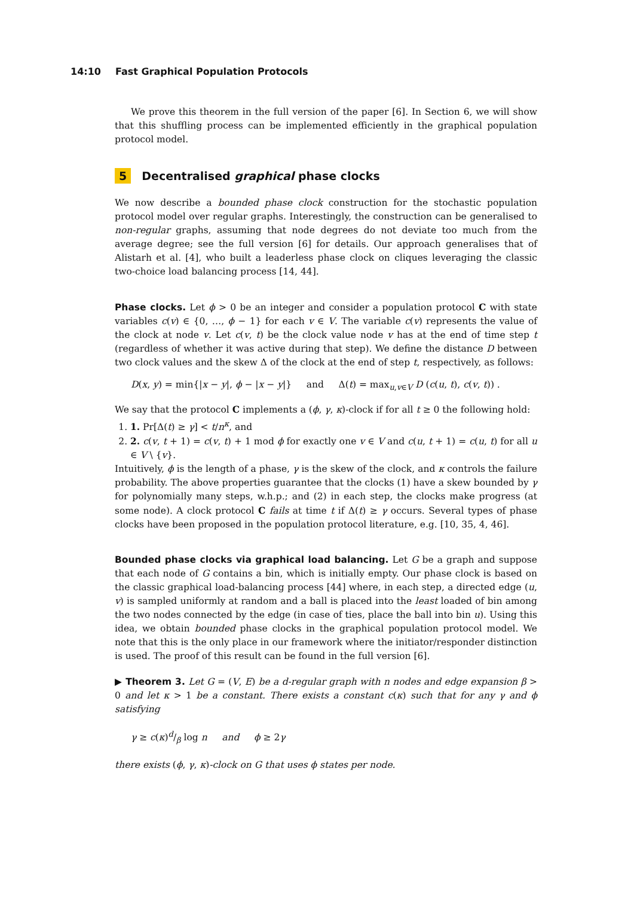14:10 Fast Graphical Population Protocols
We prove this theorem in the full version of the paper [6]. In Section 6, we will show that this shuffling process can be implemented efficiently in the graphical population protocol model.
5 Decentralised graphical phase clocks
We now describe a bounded phase clock construction for the stochastic population protocol model over regular graphs. Interestingly, the construction can be generalised to non-regular graphs, assuming that node degrees do not deviate too much from the average degree; see the full version [6] for details. Our approach generalises that of Alistarh et al. [4], who built a leaderless phase clock on cliques leveraging the classic two-choice load balancing process [14, 44].
Phase clocks. Let ϕ > 0 be an integer and consider a population protocol C with state variables c(v) ∈ {0, …, ϕ − 1} for each v ∈ V. The variable c(v) represents the value of the clock at node v. Let c(v, t) be the clock value node v has at the end of time step t (regardless of whether it was active during that step). We define the distance D between two clock values and the skew Δ of the clock at the end of step t, respectively, as follows:
D(x, y) = min{|x − y|, ϕ − |x − y|} and Δ(t) = max<sub>u,v∈V</sub> D (c(u, t), c(v, t)) .
We say that the protocol C implements a (ϕ, γ, κ)-clock if for all t ≥ 0 the following hold:
1. 1. Pr[Δ(t) ≥ γ] < t/n<sup>κ</sup>, and
2. 2. c(v, t + 1) = c(v, t) + 1 mod ϕ for exactly one v ∈ V and c(u, t + 1) = c(u, t) for all u ∈ V \ {v}.
Intuitively, ϕ is the length of a phase, γ is the skew of the clock, and κ controls the failure probability. The above properties guarantee that the clocks (1) have a skew bounded by γ for polynomially many steps, w.h.p.; and (2) in each step, the clocks make progress (at some node). A clock protocol C fails at time t if Δ(t) ≥ γ occurs. Several types of phase clocks have been proposed in the population protocol literature, e.g. [10, 35, 4, 46].
Bounded phase clocks via graphical load balancing. Let G be a graph and suppose that each node of G contains a bin, which is initially empty. Our phase clock is based on the classic graphical load-balancing process [44] where, in each step, a directed edge (u, v) is sampled uniformly at random and a ball is placed into the least loaded of bin among the two nodes connected by the edge (in case of ties, place the ball into bin u). Using this idea, we obtain bounded phase clocks in the graphical population protocol model. We note that this is the only place in our framework where the initiator/responder distinction is used. The proof of this result can be found in the full version [6].
▶ Theorem 3. Let G = (V, E) be a d-regular graph with n nodes and edge expansion β > 0 and let κ > 1 be a constant. There exists a constant c(κ) such that for any γ and ϕ satisfying
γ ≥ c(κ)d/β log n and ϕ ≥ 2γ
there exists (ϕ, γ, κ)-clock on G that uses ϕ states per node.